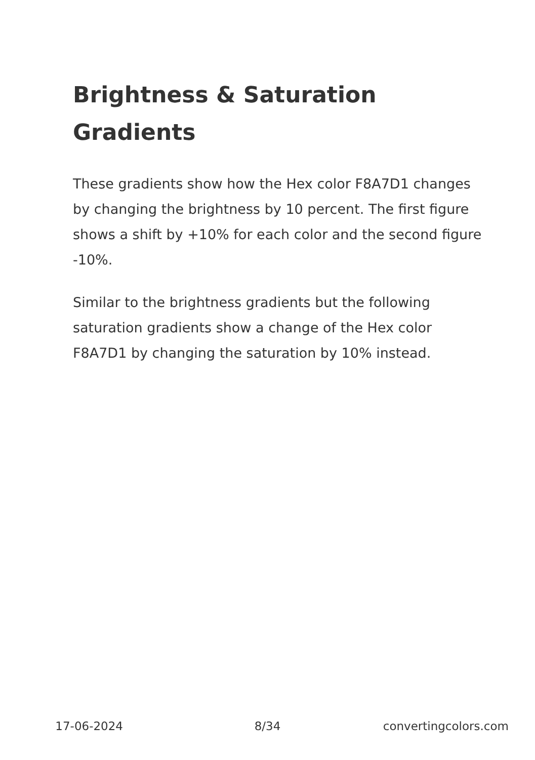Brightness & Saturation Gradients
These gradients show how the Hex color F8A7D1 changes by changing the brightness by 10 percent. The first figure shows a shift by +10% for each color and the second figure -10%.
Similar to the brightness gradients but the following saturation gradients show a change of the Hex color F8A7D1 by changing the saturation by 10% instead.
17-06-2024 8/34 convertingcolors.com